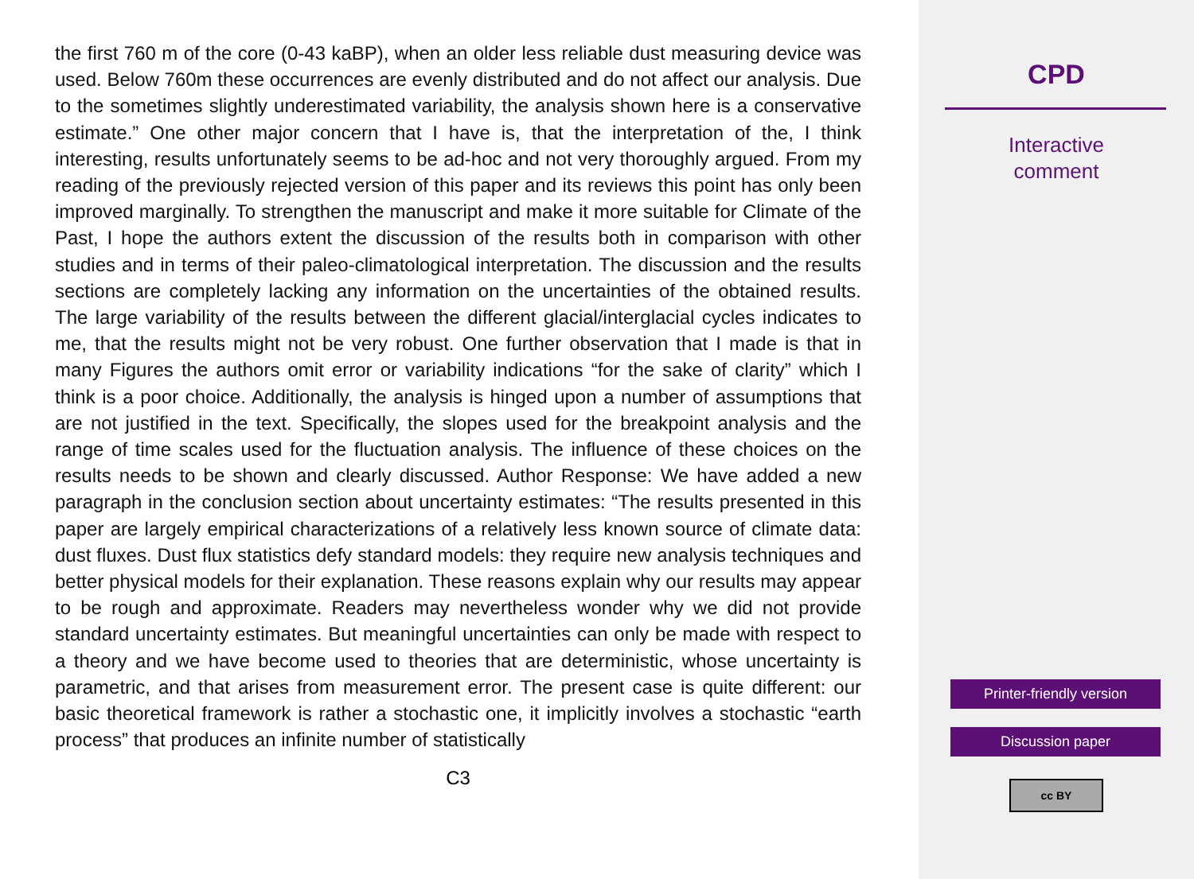the first 760 m of the core (0-43 kaBP), when an older less reliable dust measuring device was used. Below 760m these occurrences are evenly distributed and do not affect our analysis. Due to the sometimes slightly underestimated variability, the analysis shown here is a conservative estimate.” One other major concern that I have is, that the interpretation of the, I think interesting, results unfortunately seems to be ad-hoc and not very thoroughly argued. From my reading of the previously rejected version of this paper and its reviews this point has only been improved marginally. To strengthen the manuscript and make it more suitable for Climate of the Past, I hope the authors extent the discussion of the results both in comparison with other studies and in terms of their paleo-climatological interpretation. The discussion and the results sections are completely lacking any information on the uncertainties of the obtained results. The large variability of the results between the different glacial/interglacial cycles indicates to me, that the results might not be very robust. One further observation that I made is that in many Figures the authors omit error or variability indications “for the sake of clarity” which I think is a poor choice. Additionally, the analysis is hinged upon a number of assumptions that are not justified in the text. Specifically, the slopes used for the breakpoint analysis and the range of time scales used for the fluctuation analysis. The influence of these choices on the results needs to be shown and clearly discussed. Author Response: We have added a new paragraph in the conclusion section about uncertainty estimates: “The results presented in this paper are largely empirical characterizations of a relatively less known source of climate data: dust fluxes. Dust flux statistics defy standard models: they require new analysis techniques and better physical models for their explanation. These reasons explain why our results may appear to be rough and approximate. Readers may nevertheless wonder why we did not provide standard uncertainty estimates. But meaningful uncertainties can only be made with respect to a theory and we have become used to theories that are deterministic, whose uncertainty is parametric, and that arises from measurement error. The present case is quite different: our basic theoretical framework is rather a stochastic one, it implicitly involves a stochastic “earth process” that produces an infinite number of statistically
C3
CPD
Interactive
comment
Printer-friendly version
Discussion paper
cc BY